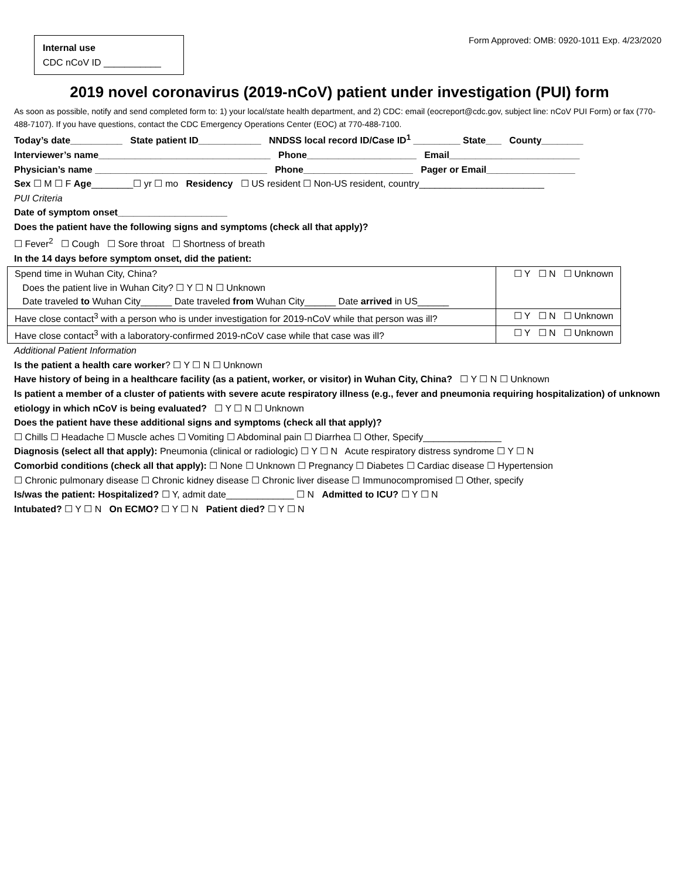Internal use
CDC nCoV ID ___________
Form Approved: OMB: 0920-1011 Exp. 4/23/2020
2019 novel coronavirus (2019-nCoV) patient under investigation (PUI) form
As soon as possible, notify and send completed form to: 1) your local/state health department, and 2) CDC: email (eocreport@cdc.gov, subject line: nCoV PUI Form) or fax (770-488-7107). If you have questions, contact the CDC Emergency Operations Center (EOC) at 770-488-7100.
Today’s date__________ State patient ID____________ NNDSS local record ID/Case ID<sup>1</sup> _________ State___ County________
Interviewer’s name_________________________________ Phone_____________________ Email_________________________
Physician’s name _________________________________ Phone_____________________ Pager or Email_________________
Sex ☐ M ☐ F Age________☐ yr ☐ mo Residency ☐ US resident ☐ Non-US resident, country________________________
PUI Criteria
Date of symptom onset_____________________
Does the patient have the following signs and symptoms (check all that apply)?
☐ Fever<sup>2</sup> ☐ Cough ☐ Sore throat ☐ Shortness of breath
In the 14 days before symptom onset, did the patient:
| Spend time in Wuhan City, China? Does the patient live in Wuhan City? ☐ Y ☐ N ☐ Unknown Date traveled to Wuhan City______ Date traveled from Wuhan City______ Date arrived in US______ | ☐ Y ☐ N ☐ Unknown |
| Have close contact<sup>3</sup> with a person who is under investigation for 2019-nCoV while that person was ill? | ☐ Y ☐ N ☐ Unknown |
| Have close contact<sup>3</sup> with a laboratory-confirmed 2019-nCoV case while that case was ill? | ☐ Y ☐ N ☐ Unknown |
Additional Patient Information
Is the patient a health care worker? ☐ Y ☐ N ☐ Unknown
Have history of being in a healthcare facility (as a patient, worker, or visitor) in Wuhan City, China? ☐ Y ☐ N ☐ Unknown
Is patient a member of a cluster of patients with severe acute respiratory illness (e.g., fever and pneumonia requiring hospitalization) of unknown etiology in which nCoV is being evaluated? ☐ Y ☐ N ☐ Unknown
Does the patient have these additional signs and symptoms (check all that apply)?
☐ Chills ☐ Headache ☐ Muscle aches ☐ Vomiting ☐ Abdominal pain ☐ Diarrhea ☐ Other, Specify_______________
Diagnosis (select all that apply): Pneumonia (clinical or radiologic) ☐ Y ☐ N Acute respiratory distress syndrome ☐ Y ☐ N
Comorbid conditions (check all that apply): ☐ None ☐ Unknown ☐ Pregnancy ☐ Diabetes ☐ Cardiac disease ☐ Hypertension
☐ Chronic pulmonary disease ☐ Chronic kidney disease ☐ Chronic liver disease ☐ Immunocompromised ☐ Other, specify
Is/was the patient: Hospitalized? ☐ Y, admit date_____________ ☐ N Admitted to ICU? ☐ Y ☐ N
Intubated? ☐ Y ☐ N On ECMO? ☐ Y ☐ N Patient died? ☐ Y ☐ N